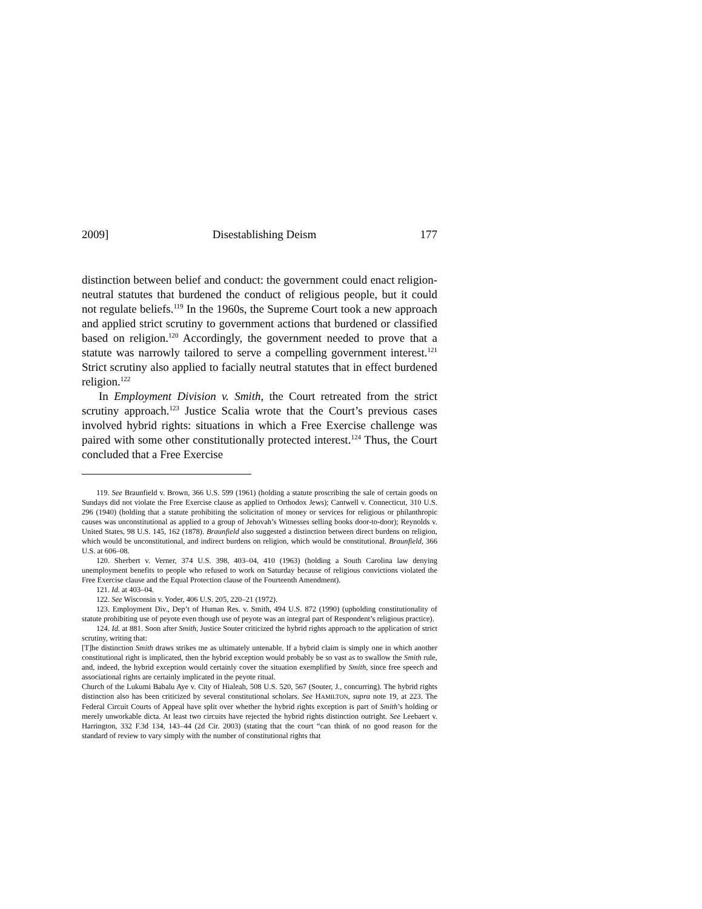2009] Disestablishing Deism 177
distinction between belief and conduct: the government could enact religion-neutral statutes that burdened the conduct of religious people, but it could not regulate beliefs.<sup>119</sup> In the 1960s, the Supreme Court took a new approach and applied strict scrutiny to government actions that burdened or classified based on religion.<sup>120</sup> Accordingly, the government needed to prove that a statute was narrowly tailored to serve a compelling government interest.<sup>121</sup> Strict scrutiny also applied to facially neutral statutes that in effect burdened religion.<sup>122</sup>
In Employment Division v. Smith, the Court retreated from the strict scrutiny approach.<sup>123</sup> Justice Scalia wrote that the Court’s previous cases involved hybrid rights: situations in which a Free Exercise challenge was paired with some other constitutionally protected interest.<sup>124</sup> Thus, the Court concluded that a Free Exercise
119. See Braunfield v. Brown, 366 U.S. 599 (1961) (holding a statute proscribing the sale of certain goods on Sundays did not violate the Free Exercise clause as applied to Orthodox Jews); Cantwell v. Connecticut, 310 U.S. 296 (1940) (holding that a statute prohibiting the solicitation of money or services for religious or philanthropic causes was unconstitutional as applied to a group of Jehovah’s Witnesses selling books door-to-door); Reynolds v. United States, 98 U.S. 145, 162 (1878). Braunfield also suggested a distinction between direct burdens on religion, which would be unconstitutional, and indirect burdens on religion, which would be constitutional. Braunfield, 366 U.S. at 606–08.
120. Sherbert v. Verner, 374 U.S. 398, 403–04, 410 (1963) (holding a South Carolina law denying unemployment benefits to people who refused to work on Saturday because of religious convictions violated the Free Exercise clause and the Equal Protection clause of the Fourteenth Amendment).
121. Id. at 403–04.
122. See Wisconsin v. Yoder, 406 U.S. 205, 220–21 (1972).
123. Employment Div., Dep’t of Human Res. v. Smith, 494 U.S. 872 (1990) (upholding constitutionality of statute prohibiting use of peyote even though use of peyote was an integral part of Respondent’s religious practice).
124. Id. at 881. Soon after Smith, Justice Souter criticized the hybrid rights approach to the application of strict scrutiny, writing that:
[T]he distinction Smith draws strikes me as ultimately untenable. If a hybrid claim is simply one in which another constitutional right is implicated, then the hybrid exception would probably be so vast as to swallow the Smith rule, and, indeed, the hybrid exception would certainly cover the situation exemplified by Smith, since free speech and associational rights are certainly implicated in the peyote ritual.
Church of the Lukumi Babalu Aye v. City of Hialeah, 508 U.S. 520, 567 (Souter, J., concurring). The hybrid rights distinction also has been criticized by several constitutional scholars. See HAMILTON, supra note 19, at 223. The Federal Circuit Courts of Appeal have split over whether the hybrid rights exception is part of Smith’s holding or merely unworkable dicta. At least two circuits have rejected the hybrid rights distinction outright. See Leebaert v. Harrington, 332 F.3d 134, 143–44 (2d Cir. 2003) (stating that the court “can think of no good reason for the standard of review to vary simply with the number of constitutional rights that